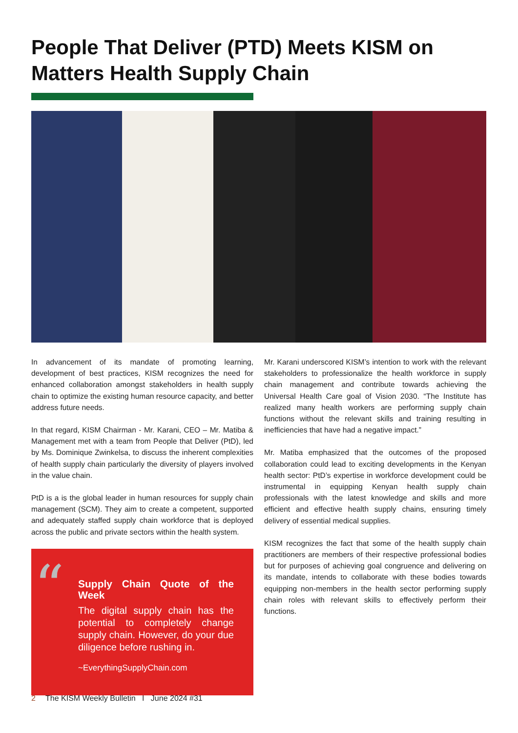People That Deliver (PTD) Meets KISM on Matters Health Supply Chain
In advancement of its mandate of promoting learning, development of best practices, KISM recognizes the need for enhanced collaboration amongst stakeholders in health supply chain to optimize the existing human resource capacity, and better address future needs.
In that regard, KISM Chairman - Mr. Karani, CEO – Mr. Matiba & Management met with a team from People that Deliver (PtD), led by Ms. Dominique Zwinkelsa, to discuss the inherent complexities of health supply chain particularly the diversity of players involved in the value chain.
PtD is a is the global leader in human resources for supply chain management (SCM). They aim to create a competent, supported and adequately staffed supply chain workforce that is deployed across the public and private sectors within the health system.
“
Supply Chain Quote of the Week
The digital supply chain has the potential to completely change supply chain. However, do your due diligence before rushing in.
~EverythingSupplyChain.com
Mr. Karani underscored KISM’s intention to work with the relevant stakeholders to professionalize the health workforce in supply chain management and contribute towards achieving the Universal Health Care goal of Vision 2030. “The Institute has realized many health workers are performing supply chain functions without the relevant skills and training resulting in inefficiencies that have had a negative impact.”
Mr. Matiba emphasized that the outcomes of the proposed collaboration could lead to exciting developments in the Kenyan health sector: PtD’s expertise in workforce development could be instrumental in equipping Kenyan health supply chain professionals with the latest knowledge and skills and more efficient and effective health supply chains, ensuring timely delivery of essential medical supplies.
KISM recognizes the fact that some of the health supply chain practitioners are members of their respective professional bodies but for purposes of achieving goal congruence and delivering on its mandate, intends to collaborate with these bodies towards equipping non-members in the health sector performing supply chain roles with relevant skills to effectively perform their functions.
2 The KISM Weekly Bulletin I June 2024 #31